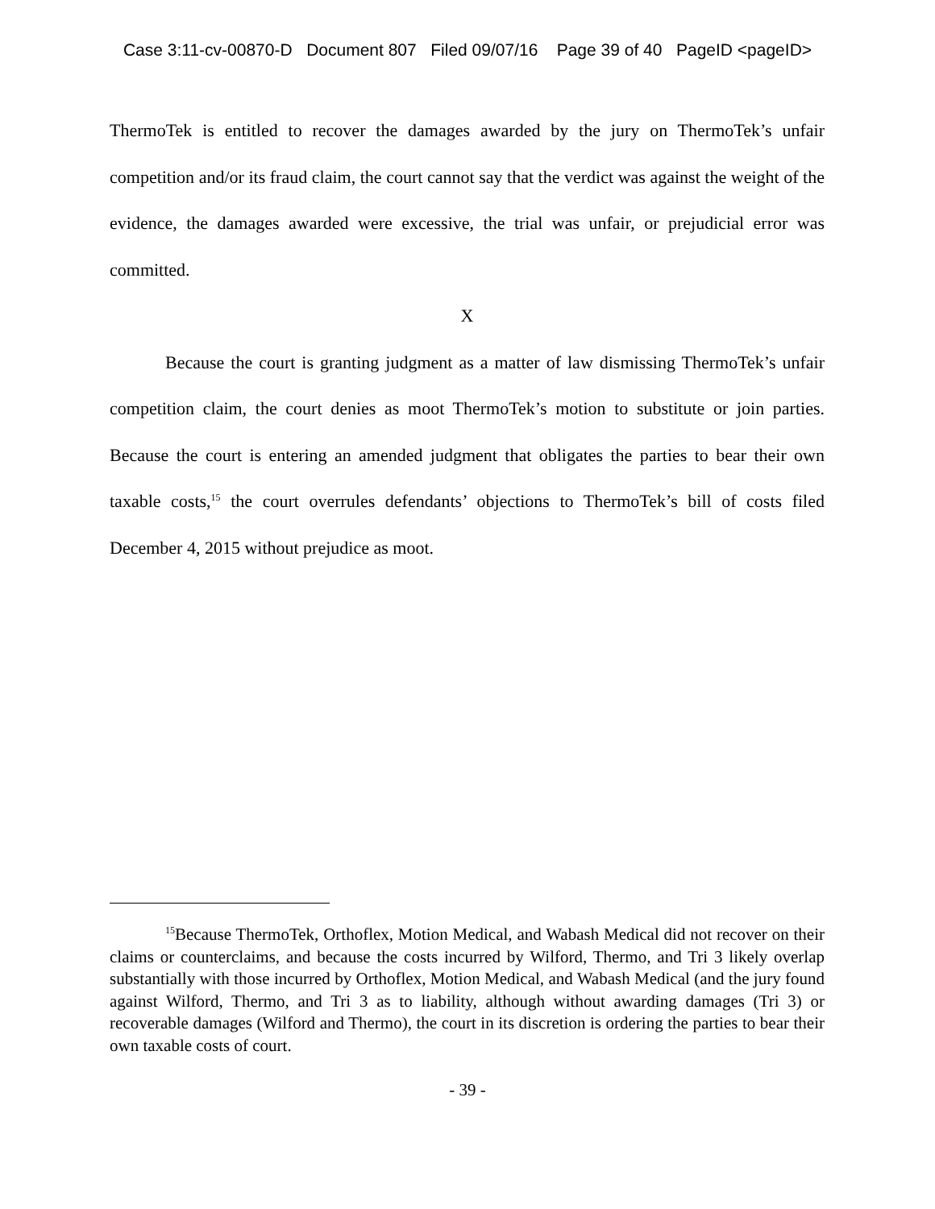Case 3:11-cv-00870-D Document 807 Filed 09/07/16 Page 39 of 40 PageID <pageID>
ThermoTek is entitled to recover the damages awarded by the jury on ThermoTek’s unfair competition and/or its fraud claim, the court cannot say that the verdict was against the weight of the evidence, the damages awarded were excessive, the trial was unfair, or prejudicial error was committed.
X
Because the court is granting judgment as a matter of law dismissing ThermoTek’s unfair competition claim, the court denies as moot ThermoTek’s motion to substitute or join parties. Because the court is entering an amended judgment that obligates the parties to bear their own taxable costs,<sup>15</sup> the court overrules defendants’ objections to ThermoTek’s bill of costs filed December 4, 2015 without prejudice as moot.
<sup>15</sup> Because ThermoTek, Orthoflex, Motion Medical, and Wabash Medical did not recover on their claims or counterclaims, and because the costs incurred by Wilford, Thermo, and Tri 3 likely overlap substantially with those incurred by Orthoflex, Motion Medical, and Wabash Medical (and the jury found against Wilford, Thermo, and Tri 3 as to liability, although without awarding damages (Tri 3) or recoverable damages (Wilford and Thermo), the court in its discretion is ordering the parties to bear their own taxable costs of court.
- 39 -